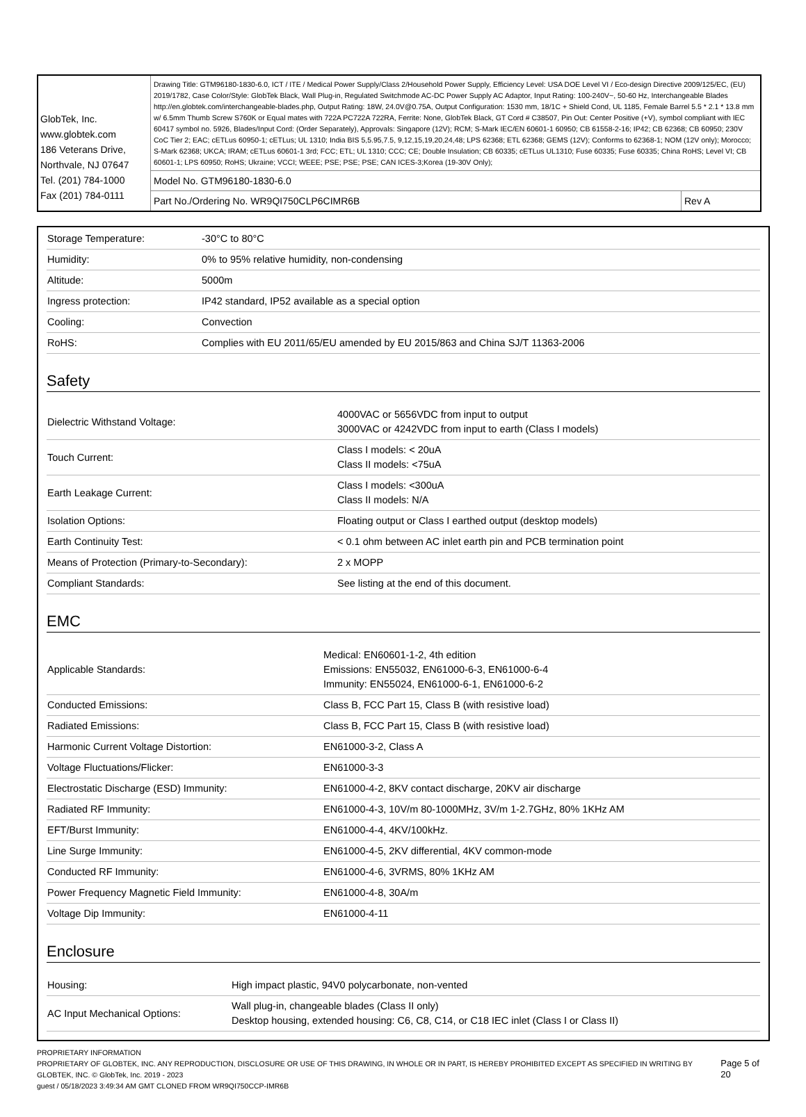| GlobTek, Inc. www.globtek.com 186 Veterans Drive, Northvale, NJ 07647 Tel. (201) 784-1000 Fax (201) 784-0111 | Drawing Title: GTM96180-1830-6.0, ICT / ITE / Medical Power Supply/Class 2/Household Power Supply, Efficiency Level: USA DOE Level VI / Eco-design Directive 2009/125/EC, (EU) 2019/1782, Case Color/Style: GlobTek Black, Wall Plug-in, Regulated Switchmode AC-DC Power Supply AC Adaptor, Input Rating: 100-240V~, 50-60 Hz, Interchangeable Blades http://en.globtek.com/interchangeable-blades.php, Output Rating: 18W, 24.0V@0.75A, Output Configuration: 1530 mm, 18/1C + Shield Cond, UL 1185, Female Barrel 5.5 * 2.1 * 13.8 mm w/ 6.5mm Thumb Screw S760K or Equal mates with 722A PC722A 722RA, Ferrite: None, GlobTek Black, GT Cord # C38507, Pin Out: Center Positive (+V), symbol compliant with IEC 60417 symbol no. 5926, Blades/Input Cord: (Order Separately), Approvals: Singapore (12V); RCM; S-Mark IEC/EN 60601-1 60950; CB 61558-2-16; IP42; CB 62368; CB 60950; 230V CoC Tier 2; EAC; cETLus 60950-1; cETLus; UL 1310; India BIS 5,5.95,7.5, 9,12,15,19,20,24,48; LPS 62368; ETL 62368; GEMS (12V); Conforms to 62368-1; NOM (12V only); Morocco; S-Mark 62368; UKCA; IRAM; cETLus 60601-1 3rd; FCC; ETL; UL 1310; CCC; CE; Double Insulation; CB 60335; cETLus UL1310; Fuse 60335; Fuse 60335; China RoHS; Level VI; CB 60601-1; LPS 60950; RoHS; Ukraine; VCCI; WEEE; PSE; PSE; PSE; CAN ICES-3;Korea (19-30V Only); | |
| | Model No. GTM96180-1830-6.0 | |
| | Part No./Ordering No. WR9QI750CLP6CIMR6B | Rev A |
| Storage Temperature: | -30°C to 80°C |
| Humidity: | 0% to 95% relative humidity, non-condensing |
| Altitude: | 5000m |
| Ingress protection: | IP42 standard, IP52 available as a special option |
| Cooling: | Convection |
| RoHS: | Complies with EU 2011/65/EU amended by EU 2015/863 and China SJ/T 11363-2006 |
Safety
| Dielectric Withstand Voltage: | 4000VAC or 5656VDC from input to output 3000VAC or 4242VDC from input to earth (Class I models) |
| Touch Current: | Class I models: < 20uA Class II models: <75uA |
| Earth Leakage Current: | Class I models: <300uA Class II models: N/A |
| Isolation Options: | Floating output or Class I earthed output (desktop models) |
| Earth Continuity Test: | < 0.1 ohm between AC inlet earth pin and PCB termination point |
| Means of Protection (Primary-to-Secondary): | 2 x MOPP |
| Compliant Standards: | See listing at the end of this document. |
EMC
| Applicable Standards: | Medical: EN60601-1-2, 4th edition Emissions: EN55032, EN61000-6-3, EN61000-6-4 Immunity: EN55024, EN61000-6-1, EN61000-6-2 |
| Conducted Emissions: | Class B, FCC Part 15, Class B (with resistive load) |
| Radiated Emissions: | Class B, FCC Part 15, Class B (with resistive load) |
| Harmonic Current Voltage Distortion: | EN61000-3-2, Class A |
| Voltage Fluctuations/Flicker: | EN61000-3-3 |
| Electrostatic Discharge (ESD) Immunity: | EN61000-4-2, 8KV contact discharge, 20KV air discharge |
| Radiated RF Immunity: | EN61000-4-3, 10V/m 80-1000MHz, 3V/m 1-2.7GHz, 80% 1KHz AM |
| EFT/Burst Immunity: | EN61000-4-4, 4KV/100kHz. |
| Line Surge Immunity: | EN61000-4-5, 2KV differential, 4KV common-mode |
| Conducted RF Immunity: | EN61000-4-6, 3VRMS, 80% 1KHz AM |
| Power Frequency Magnetic Field Immunity: | EN61000-4-8, 30A/m |
| Voltage Dip Immunity: | EN61000-4-11 |
Enclosure
| Housing: | High impact plastic, 94V0 polycarbonate, non-vented |
| AC Input Mechanical Options: | Wall plug-in, changeable blades (Class II only) Desktop housing, extended housing: C6, C8, C14, or C18 IEC inlet (Class I or Class II) |
PROPRIETARY INFORMATION
PROPRIETARY OF GLOBTEK, INC. ANY REPRODUCTION, DISCLOSURE OR USE OF THIS DRAWING, IN WHOLE OR IN PART, IS HEREBY PROHIBITED EXCEPT AS SPECIFIED IN WRITING BY GLOBTEK, INC. © GlobTek, Inc. 2019 - 2023
guest / 05/18/2023 3:49:34 AM GMT CLONED FROM WR9QI750CCP-IMR6B
Page 5 of 20